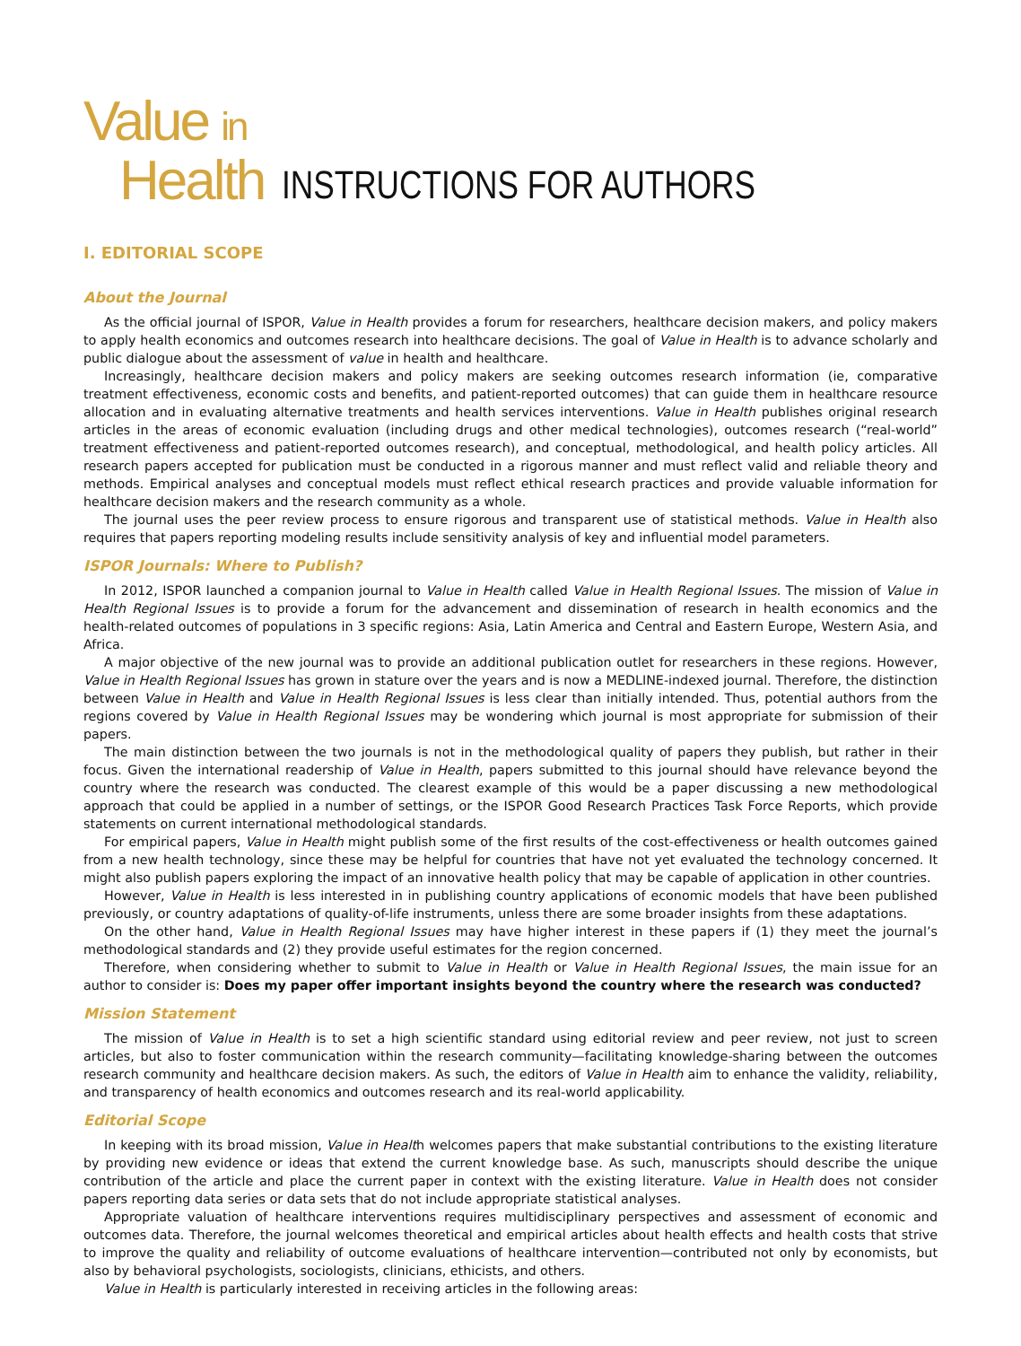Value in
Health
INSTRUCTIONS FOR AUTHORS
I. EDITORIAL SCOPE
About the Journal
As the official journal of ISPOR, Value in Health provides a forum for researchers, healthcare decision makers, and policy makers to apply health economics and outcomes research into healthcare decisions. The goal of Value in Health is to advance scholarly and public dialogue about the assessment of value in health and healthcare.
Increasingly, healthcare decision makers and policy makers are seeking outcomes research information (ie, comparative treatment effectiveness, economic costs and benefits, and patient-reported outcomes) that can guide them in healthcare resource allocation and in evaluating alternative treatments and health services interventions. Value in Health publishes original research articles in the areas of economic evaluation (including drugs and other medical technologies), outcomes research (“real-world” treatment effectiveness and patient-reported outcomes research), and conceptual, methodological, and health policy articles. All research papers accepted for publication must be conducted in a rigorous manner and must reflect valid and reliable theory and methods. Empirical analyses and conceptual models must reflect ethical research practices and provide valuable information for healthcare decision makers and the research community as a whole.
The journal uses the peer review process to ensure rigorous and transparent use of statistical methods. Value in Health also requires that papers reporting modeling results include sensitivity analysis of key and influential model parameters.
ISPOR Journals: Where to Publish?
In 2012, ISPOR launched a companion journal to Value in Health called Value in Health Regional Issues. The mission of Value in Health Regional Issues is to provide a forum for the advancement and dissemination of research in health economics and the health-related outcomes of populations in 3 specific regions: Asia, Latin America and Central and Eastern Europe, Western Asia, and Africa.
A major objective of the new journal was to provide an additional publication outlet for researchers in these regions. However, Value in Health Regional Issues has grown in stature over the years and is now a MEDLINE-indexed journal. Therefore, the distinction between Value in Health and Value in Health Regional Issues is less clear than initially intended. Thus, potential authors from the regions covered by Value in Health Regional Issues may be wondering which journal is most appropriate for submission of their papers.
The main distinction between the two journals is not in the methodological quality of papers they publish, but rather in their focus. Given the international readership of Value in Health, papers submitted to this journal should have relevance beyond the country where the research was conducted. The clearest example of this would be a paper discussing a new methodological approach that could be applied in a number of settings, or the ISPOR Good Research Practices Task Force Reports, which provide statements on current international methodological standards.
For empirical papers, Value in Health might publish some of the first results of the cost-effectiveness or health outcomes gained from a new health technology, since these may be helpful for countries that have not yet evaluated the technology concerned. It might also publish papers exploring the impact of an innovative health policy that may be capable of application in other countries.
However, Value in Health is less interested in in publishing country applications of economic models that have been published previously, or country adaptations of quality-of-life instruments, unless there are some broader insights from these adaptations.
On the other hand, Value in Health Regional Issues may have higher interest in these papers if (1) they meet the journal’s methodological standards and (2) they provide useful estimates for the region concerned.
Therefore, when considering whether to submit to Value in Health or Value in Health Regional Issues, the main issue for an author to consider is: Does my paper offer important insights beyond the country where the research was conducted?
Mission Statement
The mission of Value in Health is to set a high scientific standard using editorial review and peer review, not just to screen articles, but also to foster communication within the research community—facilitating knowledge-sharing between the outcomes research community and healthcare decision makers. As such, the editors of Value in Health aim to enhance the validity, reliability, and transparency of health economics and outcomes research and its real-world applicability.
Editorial Scope
In keeping with its broad mission, Value in Health welcomes papers that make substantial contributions to the existing literature by providing new evidence or ideas that extend the current knowledge base. As such, manuscripts should describe the unique contribution of the article and place the current paper in context with the existing literature. Value in Health does not consider papers reporting data series or data sets that do not include appropriate statistical analyses.
Appropriate valuation of healthcare interventions requires multidisciplinary perspectives and assessment of economic and outcomes data. Therefore, the journal welcomes theoretical and empirical articles about health effects and health costs that strive to improve the quality and reliability of outcome evaluations of healthcare intervention—contributed not only by economists, but also by behavioral psychologists, sociologists, clinicians, ethicists, and others.
Value in Health is particularly interested in receiving articles in the following areas: